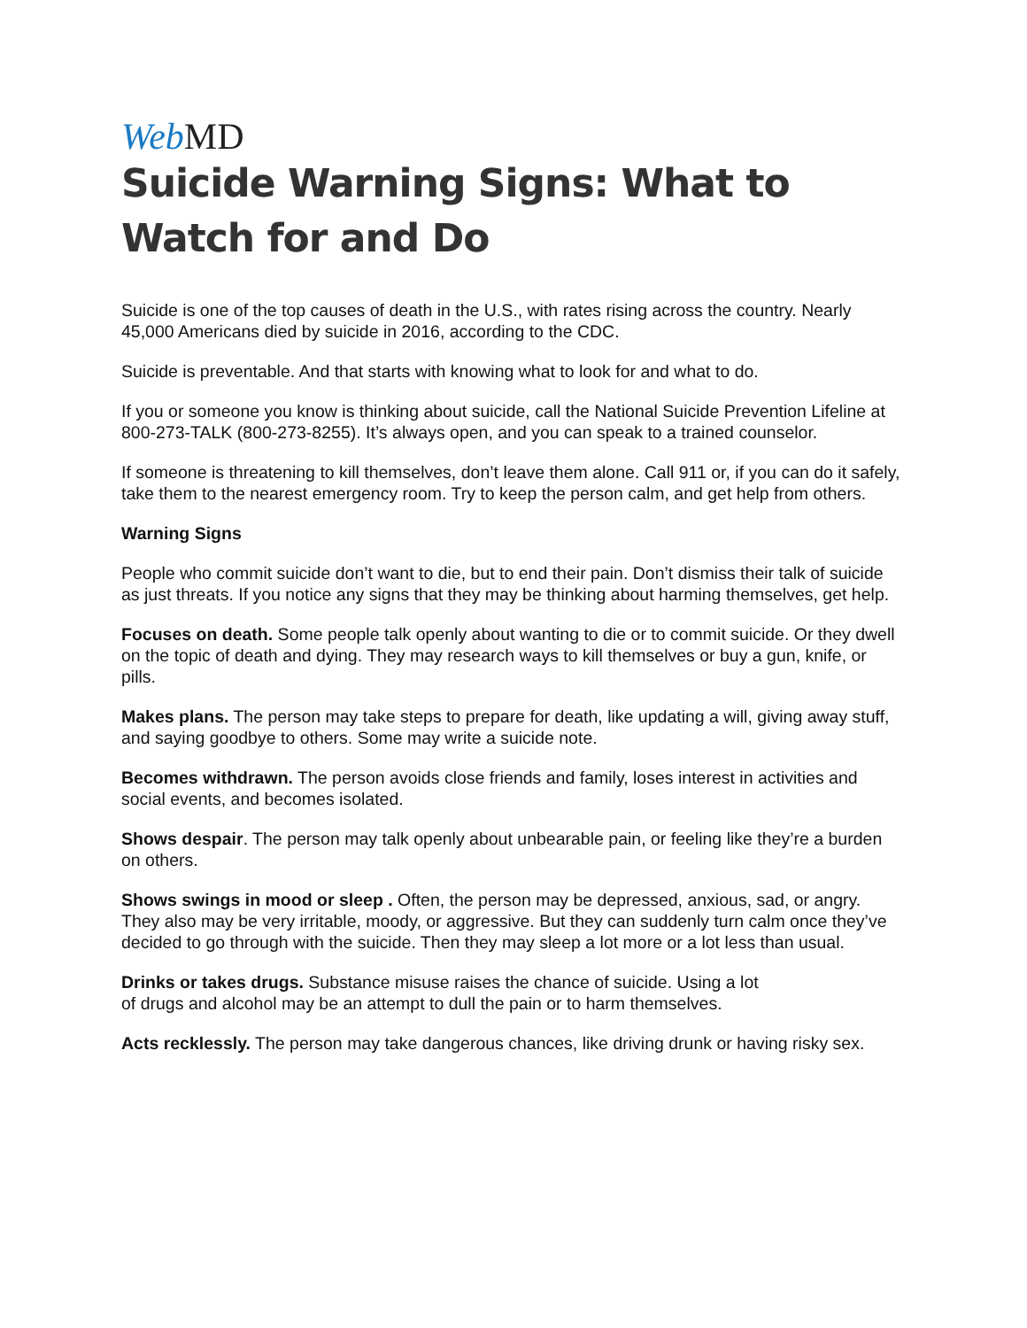Web MD
Suicide Warning Signs: What to Watch for and Do
Suicide is one of the top causes of death in the U.S., with rates rising across the country. Nearly 45,000 Americans died by suicide in 2016, according to the CDC.
Suicide is preventable. And that starts with knowing what to look for and what to do.
If you or someone you know is thinking about suicide, call the National Suicide Prevention Lifeline at 800-273-TALK (800-273-8255). It’s always open, and you can speak to a trained counselor.
If someone is threatening to kill themselves, don’t leave them alone. Call 911 or, if you can do it safely, take them to the nearest emergency room. Try to keep the person calm, and get help from others.
Warning Signs
People who commit suicide don’t want to die, but to end their pain. Don’t dismiss their talk of suicide as just threats. If you notice any signs that they may be thinking about harming themselves, get help.
Focuses on death. Some people talk openly about wanting to die or to commit suicide. Or they dwell on the topic of death and dying. They may research ways to kill themselves or buy a gun, knife, or pills.
Makes plans. The person may take steps to prepare for death, like updating a will, giving away stuff, and saying goodbye to others. Some may write a suicide note.
Becomes withdrawn. The person avoids close friends and family, loses interest in activities and social events, and becomes isolated.
Shows despair. The person may talk openly about unbearable pain, or feeling like they’re a burden on others.
Shows swings in mood or sleep . Often, the person may be depressed, anxious, sad, or angry. They also may be very irritable, moody, or aggressive. But they can suddenly turn calm once they’ve decided to go through with the suicide. Then they may sleep a lot more or a lot less than usual.
Drinks or takes drugs. Substance misuse raises the chance of suicide. Using a lot
of drugs and alcohol may be an attempt to dull the pain or to harm themselves.
Acts recklessly. The person may take dangerous chances, like driving drunk or having risky sex.